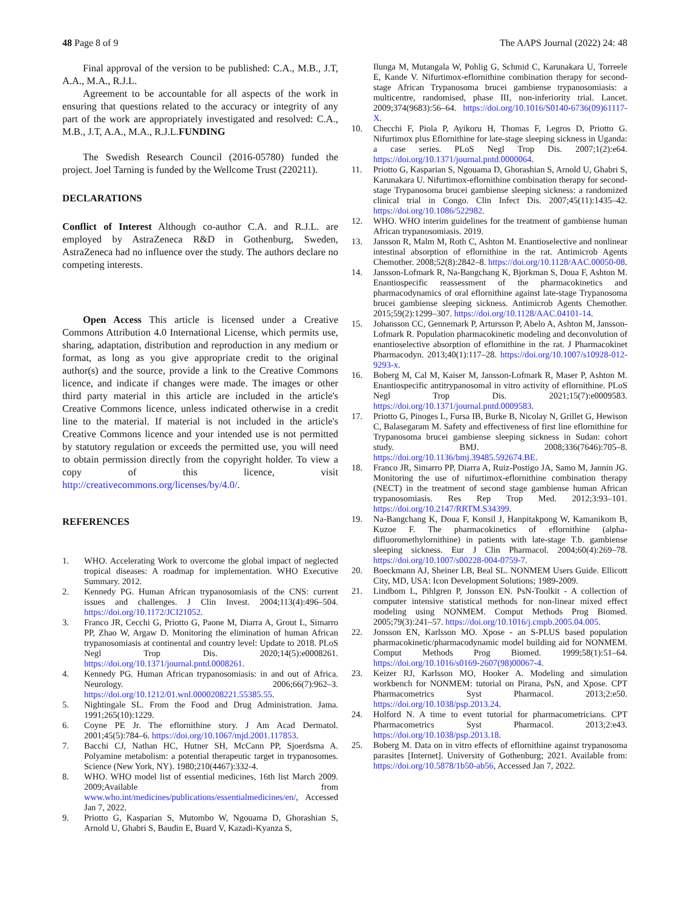48 Page 8 of 9 The AAPS Journal (2022) 24: 48
Final approval of the version to be published: C.A., M.B., J.T, A.A., M.A., R.J.L.
Agreement to be accountable for all aspects of the work in ensuring that questions related to the accuracy or integrity of any part of the work are appropriately investigated and resolved: C.A., M.B., J.T, A.A., M.A., R.J.L.FUNDING
The Swedish Research Council (2016-05780) funded the project. Joel Tarning is funded by the Wellcome Trust (220211).
DECLARATIONS
Conflict of Interest Although co-author C.A. and R.J.L. are employed by AstraZeneca R&D in Gothenburg, Sweden, AstraZeneca had no influence over the study. The authors declare no competing interests.
Open Access This article is licensed under a Creative Commons Attribution 4.0 International License, which permits use, sharing, adaptation, distribution and reproduction in any medium or format, as long as you give appropriate credit to the original author(s) and the source, provide a link to the Creative Commons licence, and indicate if changes were made. The images or other third party material in this article are included in the article's Creative Commons licence, unless indicated otherwise in a credit line to the material. If material is not included in the article's Creative Commons licence and your intended use is not permitted by statutory regulation or exceeds the permitted use, you will need to obtain permission directly from the copyright holder. To view a copy of this licence, visit http://creativecommons.org/licenses/by/4.0/.
REFERENCES
1. WHO. Accelerating Work to overcome the global impact of neglected tropical diseases: A roadmap for implementation. WHO Executive Summary. 2012.
2. Kennedy PG. Human African trypanosomiasis of the CNS: current issues and challenges. J Clin Invest. 2004;113(4):496–504. https://doi.org/10.1172/JCI21052.
3. Franco JR, Cecchi G, Priotto G, Paone M, Diarra A, Grout L, Simarro PP, Zhao W, Argaw D. Monitoring the elimination of human African trypanosomiasis at continental and country level: Update to 2018. PLoS Negl Trop Dis. 2020;14(5):e0008261. https://doi.org/10.1371/journal.pntd.0008261.
4. Kennedy PG. Human African trypanosomiasis: in and out of Africa. Neurology. 2006;66(7):962–3. https://doi.org/10.1212/01.wnl.0000208221.55385.55.
5. Nightingale SL. From the Food and Drug Administration. Jama. 1991;265(10):1229.
6. Coyne PE Jr. The eflornithine story. J Am Acad Dermatol. 2001;45(5):784–6. https://doi.org/10.1067/mjd.2001.117853.
7. Bacchi CJ, Nathan HC, Hutner SH, McCann PP, Sjoerdsma A. Polyamine metabolism: a potential therapeutic target in trypanosomes. Science (New York, NY). 1980;210(4467):332-4.
8. WHO. WHO model list of essential medicines, 16th list March 2009. 2009;Available from www.who.int/medicines/publications/essentialmedicines/en/, Accessed Jan 7, 2022.
9. Priotto G, Kasparian S, Mutombo W, Ngouama D, Ghorashian S, Arnold U, Ghabri S, Baudin E, Buard V, Kazadi-Kyanza S,
Ilunga M, Mutangala W, Pohlig G, Schmid C, Karunakara U, Torreele E, Kande V. Nifurtimox-eflornithine combination therapy for second-stage African Trypanosoma brucei gambiense trypanosomiasis: a multicentre, randomised, phase III, non-inferiority trial. Lancet. 2009;374(9683):56–64. https://doi.org/10.1016/S0140-6736(09)61117-X.
10. Checchi F, Piola P, Ayikoru H, Thomas F, Legros D, Priotto G. Nifurtimox plus Eflornithine for late-stage sleeping sickness in Uganda: a case series. PLoS Negl Trop Dis. 2007;1(2):e64. https://doi.org/10.1371/journal.pntd.0000064.
11. Priotto G, Kasparian S, Ngouama D, Ghorashian S, Arnold U, Ghabri S, Karunakara U. Nifurtimox-eflornithine combination therapy for second-stage Trypanosoma brucei gambiense sleeping sickness: a randomized clinical trial in Congo. Clin Infect Dis. 2007;45(11):1435–42. https://doi.org/10.1086/522982.
12. WHO. WHO interim guidelines for the treatment of gambiense human African trypanosomiasis. 2019.
13. Jansson R, Malm M, Roth C, Ashton M. Enantioselective and nonlinear intestinal absorption of eflornithine in the rat. Antimicrob Agents Chemother. 2008;52(8):2842–8. https://doi.org/10.1128/AAC.00050-08.
14. Jansson-Lofmark R, Na-Bangchang K, Bjorkman S, Doua F, Ashton M. Enantiospecific reassessment of the pharmacokinetics and pharmacodynamics of oral eflornithine against late-stage Trypanosoma brucei gambiense sleeping sickness. Antimicrob Agents Chemother. 2015;59(2):1299–307. https://doi.org/10.1128/AAC.04101-14.
15. Johansson CC, Gennemark P, Artursson P, Abelo A, Ashton M, Jansson-Lofmark R. Population pharmacokinetic modeling and deconvolution of enantioselective absorption of eflornithine in the rat. J Pharmacokinet Pharmacodyn. 2013;40(1):117–28. https://doi.org/10.1007/s10928-012-9293-x.
16. Boberg M, Cal M, Kaiser M, Jansson-Lofmark R, Maser P, Ashton M. Enantiospecific antitrypanosomal in vitro activity of eflornithine. PLoS Negl Trop Dis. 2021;15(7):e0009583. https://doi.org/10.1371/journal.pntd.0009583.
17. Priotto G, Pinoges L, Fursa IB, Burke B, Nicolay N, Grillet G, Hewison C, Balasegaram M. Safety and effectiveness of first line eflornithine for Trypanosoma brucei gambiense sleeping sickness in Sudan: cohort study. BMJ. 2008;336(7646):705–8. https://doi.org/10.1136/bmj.39485.592674.BE.
18. Franco JR, Simarro PP, Diarra A, Ruiz-Postigo JA, Samo M, Jannin JG. Monitoring the use of nifurtimox-eflornithine combination therapy (NECT) in the treatment of second stage gambiense human African trypanosomiasis. Res Rep Trop Med. 2012;3:93–101. https://doi.org/10.2147/RRTM.S34399.
19. Na-Bangchang K, Doua F, Konsil J, Hanpitakpong W, Kamanikom B, Kuzoe F. The pharmacokinetics of eflornithine (alpha-difluoromethylornithine) in patients with late-stage T.b. gambiense sleeping sickness. Eur J Clin Pharmacol. 2004;60(4):269–78. https://doi.org/10.1007/s00228-004-0759-7.
20. Boeckmann AJ, Sheiner LB, Beal SL. NONMEM Users Guide. Ellicott City, MD, USA: Icon Development Solutions; 1989-2009.
21. Lindbom L, Pihlgren P, Jonsson EN. PsN-Toolkit - A collection of computer intensive statistical methods for non-linear mixed effect modeling using NONMEM. Comput Methods Prog Biomed. 2005;79(3):241–57. https://doi.org/10.1016/j.cmpb.2005.04.005.
22. Jonsson EN, Karlsson MO. Xpose - an S-PLUS based population pharmacokinetic/pharmacodynamic model building aid for NONMEM. Comput Methods Prog Biomed. 1999;58(1):51–64. https://doi.org/10.1016/s0169-2607(98)00067-4.
23. Keizer RJ, Karlsson MO, Hooker A. Modeling and simulation workbench for NONMEM: tutorial on Pirana, PsN, and Xpose. CPT Pharmacometrics Syst Pharmacol. 2013;2:e50. https://doi.org/10.1038/psp.2013.24.
24. Holford N. A time to event tutorial for pharmacometricians. CPT Pharmacometrics Syst Pharmacol. 2013;2:e43. https://doi.org/10.1038/psp.2013.18.
25. Boberg M. Data on in vitro effects of eflornithine against trypanosoma parasites [Internet]. University of Gothenburg; 2021. Available from: https://doi.org/10.5878/1b50-ab56, Accessed Jan 7, 2022.